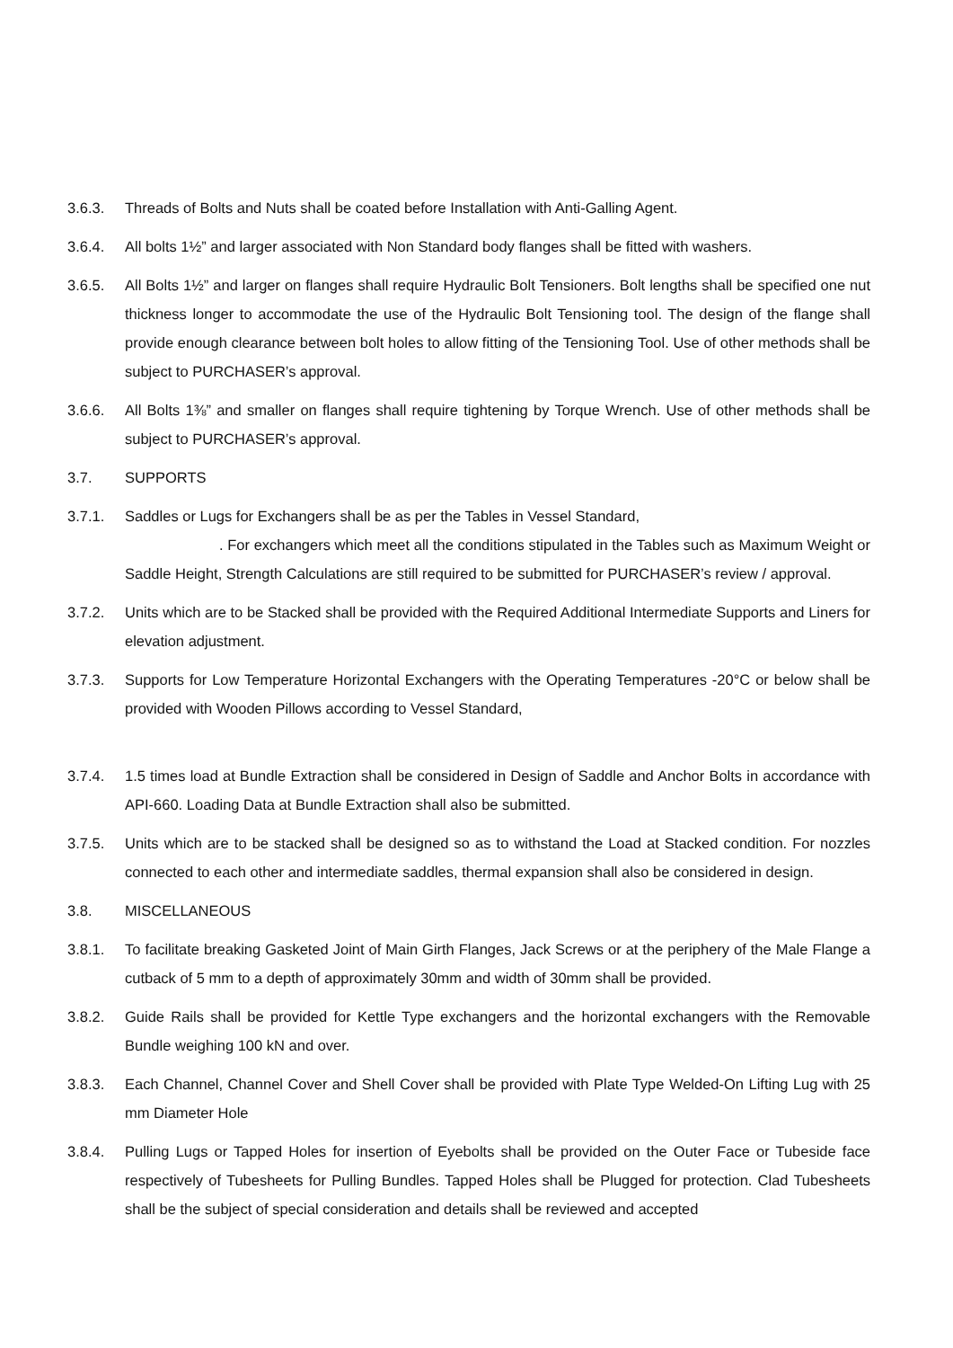3.6.3. Threads of Bolts and Nuts shall be coated before Installation with Anti-Galling Agent.
3.6.4. All bolts 1½” and larger associated with Non Standard body flanges shall be fitted with washers.
3.6.5. All Bolts 1½” and larger on flanges shall require Hydraulic Bolt Tensioners. Bolt lengths shall be specified one nut thickness longer to accommodate the use of the Hydraulic Bolt Tensioning tool. The design of the flange shall provide enough clearance between bolt holes to allow fitting of the Tensioning Tool. Use of other methods shall be subject to PURCHASER’s approval.
3.6.6. All Bolts 1⅜” and smaller on flanges shall require tightening by Torque Wrench. Use of other methods shall be subject to PURCHASER’s approval.
3.7. SUPPORTS
3.7.1. Saddles or Lugs for Exchangers shall be as per the Tables in Vessel Standard,
. For exchangers which meet all the conditions stipulated in the Tables such as Maximum Weight or Saddle Height, Strength Calculations are still required to be submitted for PURCHASER’s review / approval.
3.7.2. Units which are to be Stacked shall be provided with the Required Additional Intermediate Supports and Liners for elevation adjustment.
3.7.3. Supports for Low Temperature Horizontal Exchangers with the Operating Temperatures -20°C or below shall be provided with Wooden Pillows according to Vessel Standard,
3.7.4. 1.5 times load at Bundle Extraction shall be considered in Design of Saddle and Anchor Bolts in accordance with API-660. Loading Data at Bundle Extraction shall also be submitted.
3.7.5. Units which are to be stacked shall be designed so as to withstand the Load at Stacked condition. For nozzles connected to each other and intermediate saddles, thermal expansion shall also be considered in design.
3.8. MISCELLANEOUS
3.8.1. To facilitate breaking Gasketed Joint of Main Girth Flanges, Jack Screws or at the periphery of the Male Flange a cutback of 5 mm to a depth of approximately 30mm and width of 30mm shall be provided.
3.8.2. Guide Rails shall be provided for Kettle Type exchangers and the horizontal exchangers with the Removable Bundle weighing 100 kN and over.
3.8.3. Each Channel, Channel Cover and Shell Cover shall be provided with Plate Type Welded-On Lifting Lug with 25 mm Diameter Hole
3.8.4. Pulling Lugs or Tapped Holes for insertion of Eyebolts shall be provided on the Outer Face or Tubeside face respectively of Tubesheets for Pulling Bundles. Tapped Holes shall be Plugged for protection. Clad Tubesheets shall be the subject of special consideration and details shall be reviewed and accepted